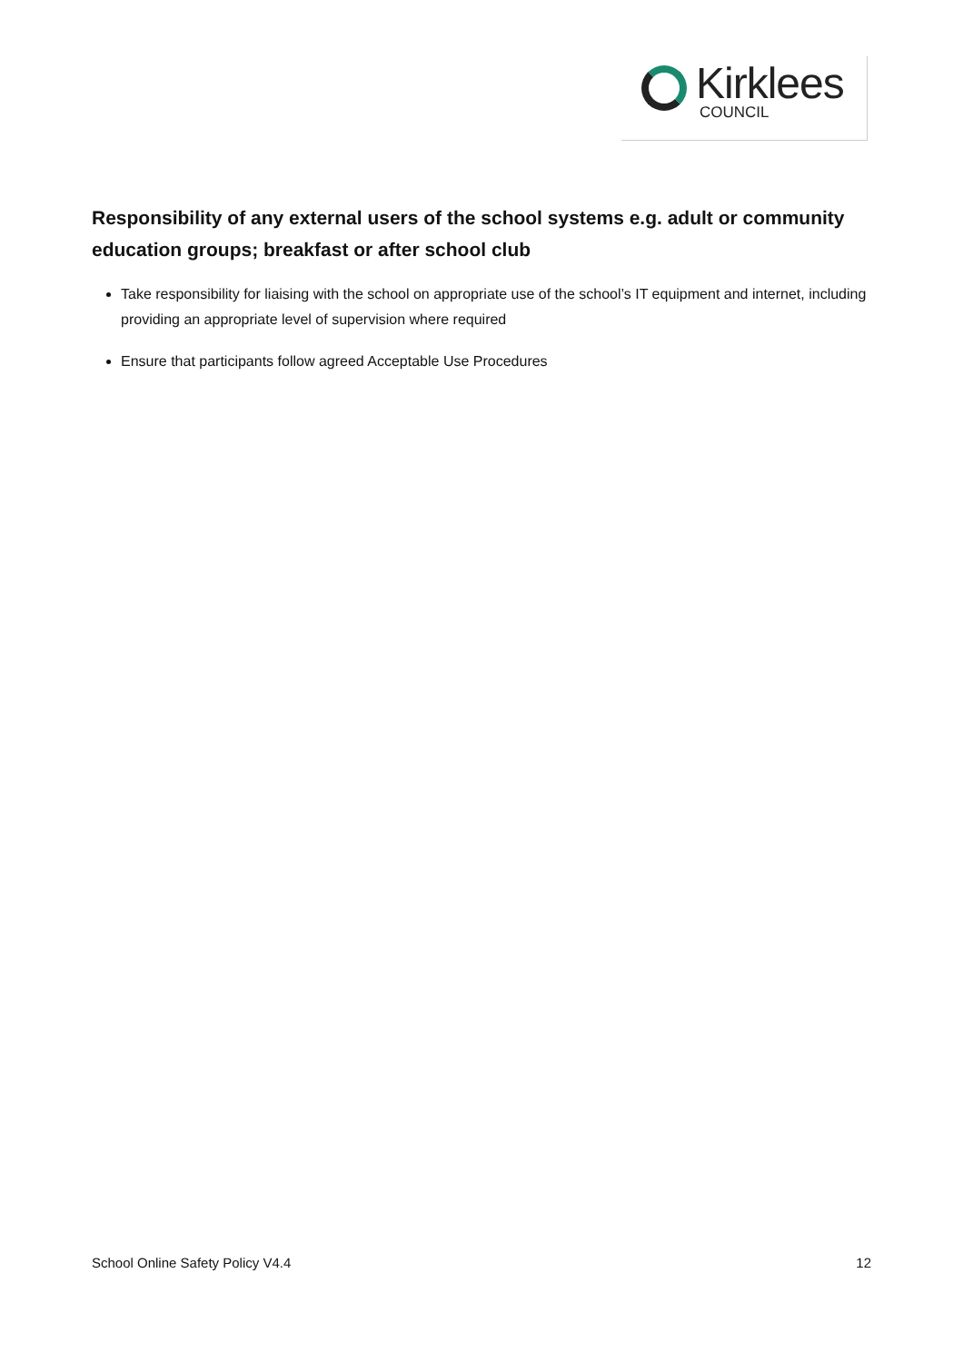Kirklees
COUNCIL
Responsibility of any external users of the school systems e.g. adult or community education groups; breakfast or after school club
Take responsibility for liaising with the school on appropriate use of the school’s IT equipment and internet, including providing an appropriate level of supervision where required
Ensure that participants follow agreed Acceptable Use Procedures
School Online Safety Policy V4.4 12